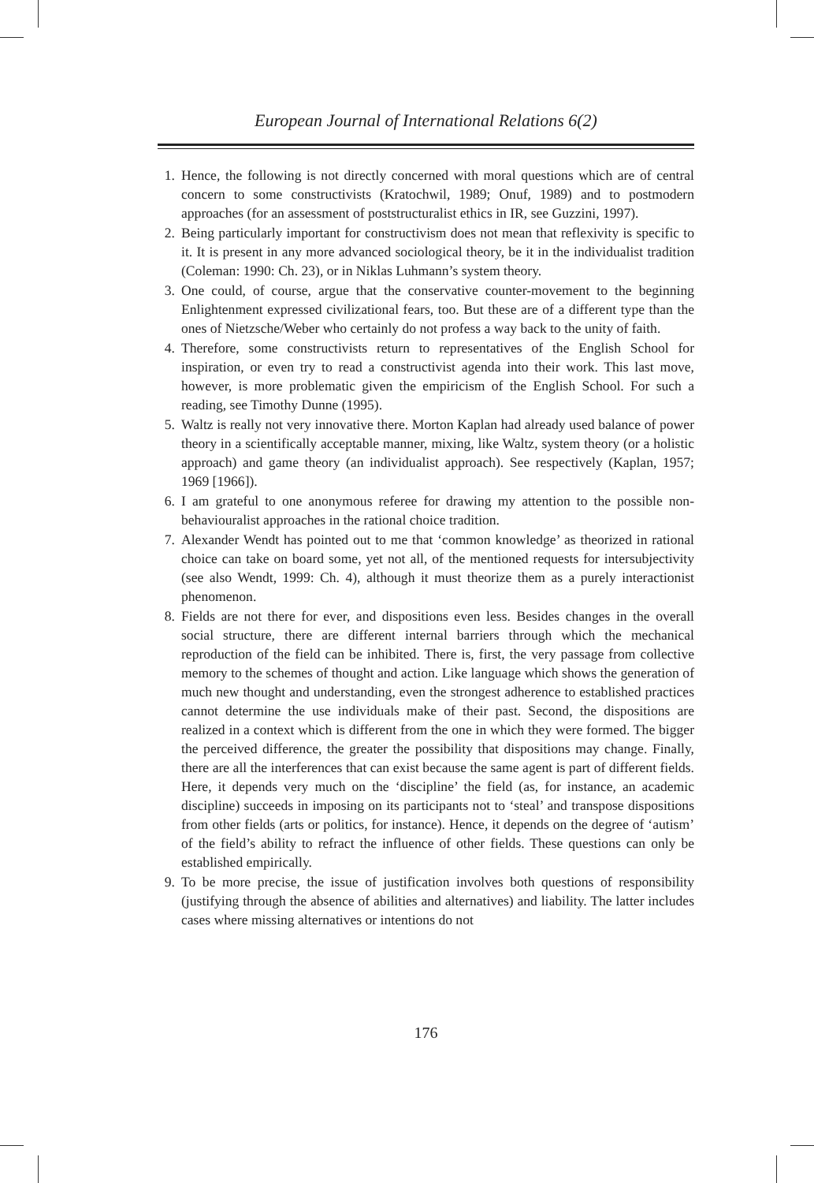European Journal of International Relations 6(2)
1. Hence, the following is not directly concerned with moral questions which are of central concern to some constructivists (Kratochwil, 1989; Onuf, 1989) and to postmodern approaches (for an assessment of poststructuralist ethics in IR, see Guzzini, 1997).
2. Being particularly important for constructivism does not mean that reflexivity is specific to it. It is present in any more advanced sociological theory, be it in the individualist tradition (Coleman: 1990: Ch. 23), or in Niklas Luhmann’s system theory.
3. One could, of course, argue that the conservative counter-movement to the beginning Enlightenment expressed civilizational fears, too. But these are of a different type than the ones of Nietzsche/Weber who certainly do not profess a way back to the unity of faith.
4. Therefore, some constructivists return to representatives of the English School for inspiration, or even try to read a constructivist agenda into their work. This last move, however, is more problematic given the empiricism of the English School. For such a reading, see Timothy Dunne (1995).
5. Waltz is really not very innovative there. Morton Kaplan had already used balance of power theory in a scientifically acceptable manner, mixing, like Waltz, system theory (or a holistic approach) and game theory (an individualist approach). See respectively (Kaplan, 1957; 1969 [1966]).
6. I am grateful to one anonymous referee for drawing my attention to the possible non-behaviouralist approaches in the rational choice tradition.
7. Alexander Wendt has pointed out to me that ‘common knowledge’ as theorized in rational choice can take on board some, yet not all, of the mentioned requests for intersubjectivity (see also Wendt, 1999: Ch. 4), although it must theorize them as a purely interactionist phenomenon.
8. Fields are not there for ever, and dispositions even less. Besides changes in the overall social structure, there are different internal barriers through which the mechanical reproduction of the field can be inhibited. There is, first, the very passage from collective memory to the schemes of thought and action. Like language which shows the generation of much new thought and understanding, even the strongest adherence to established practices cannot determine the use individuals make of their past. Second, the dispositions are realized in a context which is different from the one in which they were formed. The bigger the perceived difference, the greater the possibility that dispositions may change. Finally, there are all the interferences that can exist because the same agent is part of different fields. Here, it depends very much on the ‘discipline’ the field (as, for instance, an academic discipline) succeeds in imposing on its participants not to ‘steal’ and transpose dispositions from other fields (arts or politics, for instance). Hence, it depends on the degree of ‘autism’ of the field’s ability to refract the influence of other fields. These questions can only be established empirically.
9. To be more precise, the issue of justification involves both questions of responsibility (justifying through the absence of abilities and alternatives) and liability. The latter includes cases where missing alternatives or intentions do not
176